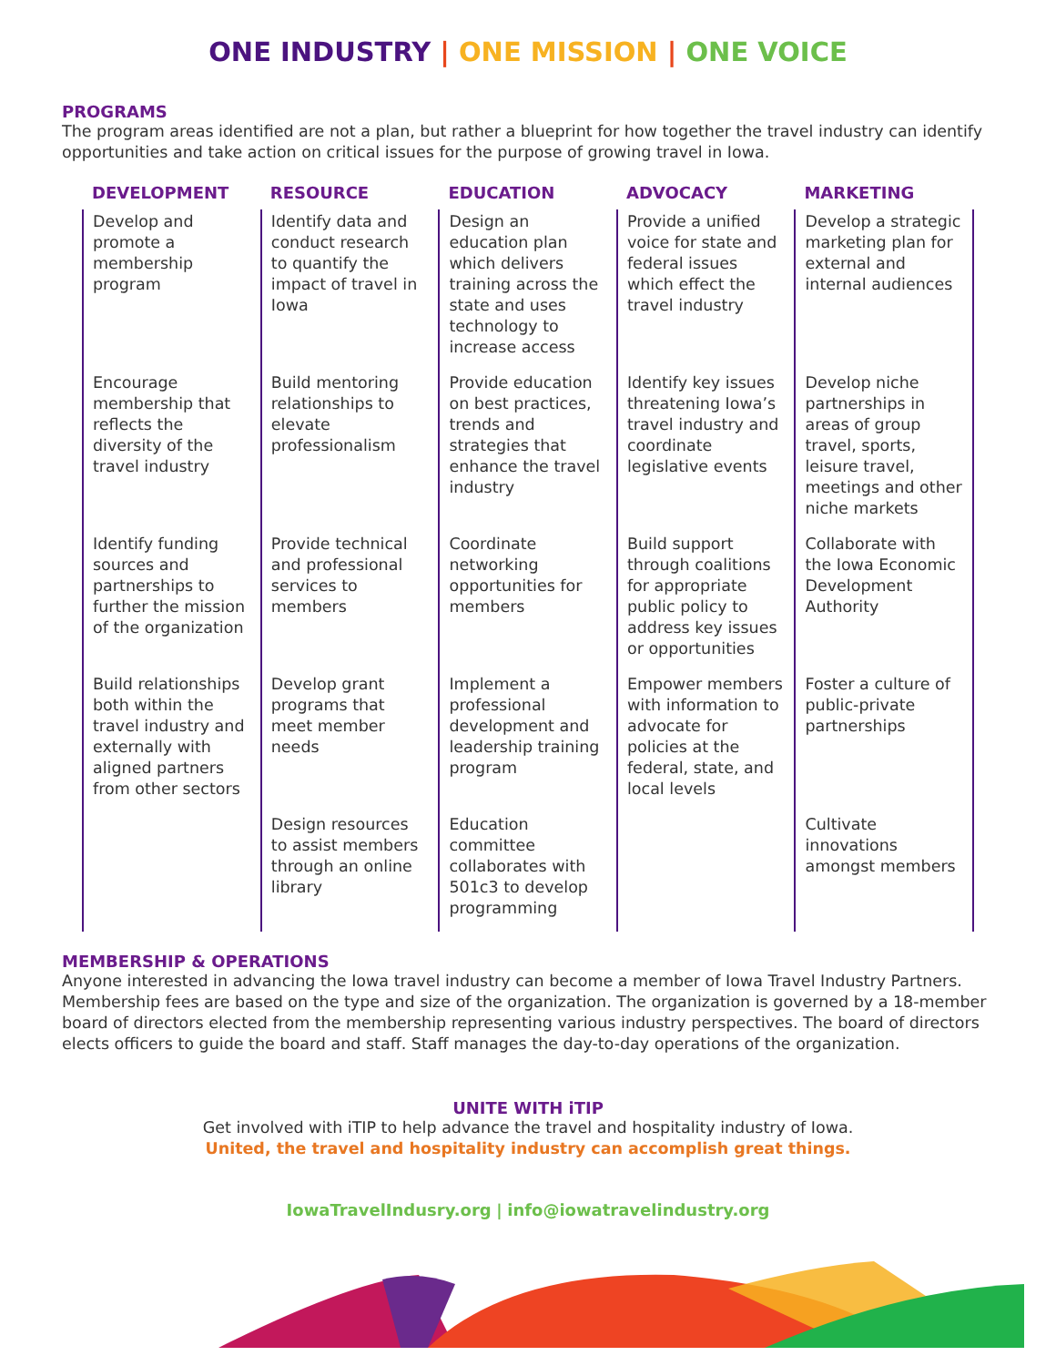ONE INDUSTRY | ONE MISSION | ONE VOICE
PROGRAMS
The program areas identified are not a plan, but rather a blueprint for how together the travel industry can identify opportunities and take action on critical issues for the purpose of growing travel in Iowa.
| DEVELOPMENT | RESOURCE | EDUCATION | ADVOCACY | MARKETING |
| --- | --- | --- | --- | --- |
| Develop and promote a membership program | Identify data and conduct research to quantify the impact of travel in Iowa | Design an education plan which delivers training across the state and uses technology to increase access | Provide a unified voice for state and federal issues which effect the travel industry | Develop a strategic marketing plan for external and internal audiences |
| Encourage membership that reflects the diversity of the travel industry | Build mentoring relationships to elevate professionalism | Provide education on best practices, trends and strategies that enhance the travel industry | Identify key issues threatening Iowa’s travel industry and coordinate legislative events | Develop niche partnerships in areas of group travel, sports, leisure travel, meetings and other niche markets |
| Identify funding sources and partnerships to further the mission of the organization | Provide technical and professional services to members | Coordinate networking opportunities for members | Build support through coalitions for appropriate public policy to address key issues or opportunities | Collaborate with the Iowa Economic Development Authority |
| Build relationships both within the travel industry and externally with aligned partners from other sectors | Develop grant programs that meet member needs | Implement a professional development and leadership training program | Empower members with information to advocate for policies at the federal, state, and local levels | Foster a culture of public-private partnerships |
| | Design resources to assist members through an online library | Education committee collaborates with 501c3 to develop programming | | Cultivate innovations amongst members |
MEMBERSHIP & OPERATIONS
Anyone interested in advancing the Iowa travel industry can become a member of Iowa Travel Industry Partners. Membership fees are based on the type and size of the organization. The organization is governed by a 18-member board of directors elected from the membership representing various industry perspectives. The board of directors elects officers to guide the board and staff. Staff manages the day-to-day operations of the organization.
UNITE WITH iTIP
Get involved with iTIP to help advance the travel and hospitality industry of Iowa.
United, the travel and hospitality industry can accomplish great things.
IowaTravelIndusry.org | info@iowatravelindustry.org